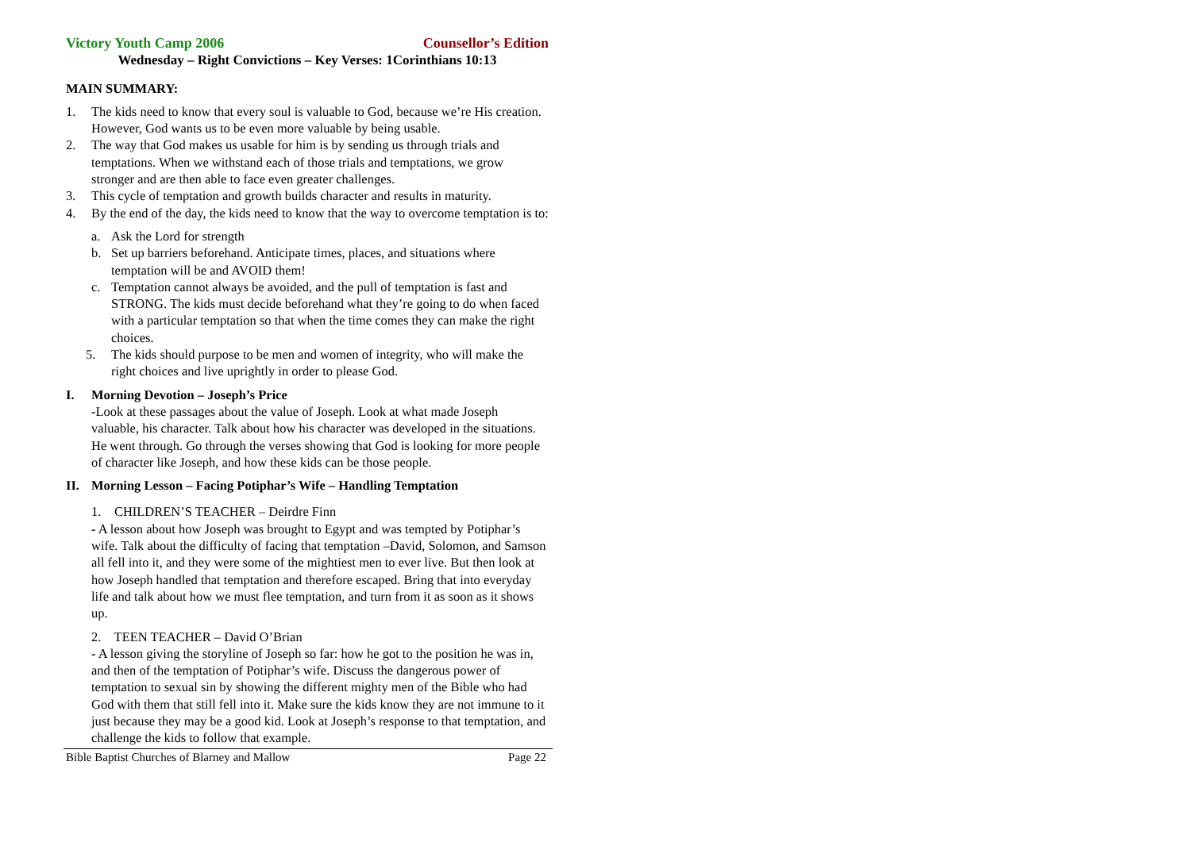Victory Youth Camp 2006 Counsellor’s Edition
Wednesday – Right Convictions – Key Verses: 1Corinthians 10:13
MAIN SUMMARY:
1. The kids need to know that every soul is valuable to God, because we’re His creation. However, God wants us to be even more valuable by being usable.
2. The way that God makes us usable for him is by sending us through trials and temptations. When we withstand each of those trials and temptations, we grow stronger and are then able to face even greater challenges.
3. This cycle of temptation and growth builds character and results in maturity.
4. By the end of the day, the kids need to know that the way to overcome temptation is to:
a. Ask the Lord for strength
b. Set up barriers beforehand. Anticipate times, places, and situations where temptation will be and AVOID them!
c. Temptation cannot always be avoided, and the pull of temptation is fast and STRONG. The kids must decide beforehand what they’re going to do when faced with a particular temptation so that when the time comes they can make the right choices.
5. The kids should purpose to be men and women of integrity, who will make the right choices and live uprightly in order to please God.
I. Morning Devotion – Joseph’s Price
-Look at these passages about the value of Joseph. Look at what made Joseph valuable, his character. Talk about how his character was developed in the situations. He went through. Go through the verses showing that God is looking for more people of character like Joseph, and how these kids can be those people.
II. Morning Lesson – Facing Potiphar’s Wife – Handling Temptation
1. CHILDREN’S TEACHER – Deirdre Finn
- A lesson about how Joseph was brought to Egypt and was tempted by Potiphar’s wife. Talk about the difficulty of facing that temptation –David, Solomon, and Samson all fell into it, and they were some of the mightiest men to ever live. But then look at how Joseph handled that temptation and therefore escaped. Bring that into everyday life and talk about how we must flee temptation, and turn from it as soon as it shows up.
2. TEEN TEACHER – David O’Brian
- A lesson giving the storyline of Joseph so far: how he got to the position he was in, and then of the temptation of Potiphar’s wife. Discuss the dangerous power of temptation to sexual sin by showing the different mighty men of the Bible who had God with them that still fell into it. Make sure the kids know they are not immune to it just because they may be a good kid. Look at Joseph’s response to that temptation, and challenge the kids to follow that example.
Bible Baptist Churches of Blarney and Mallow Page 22